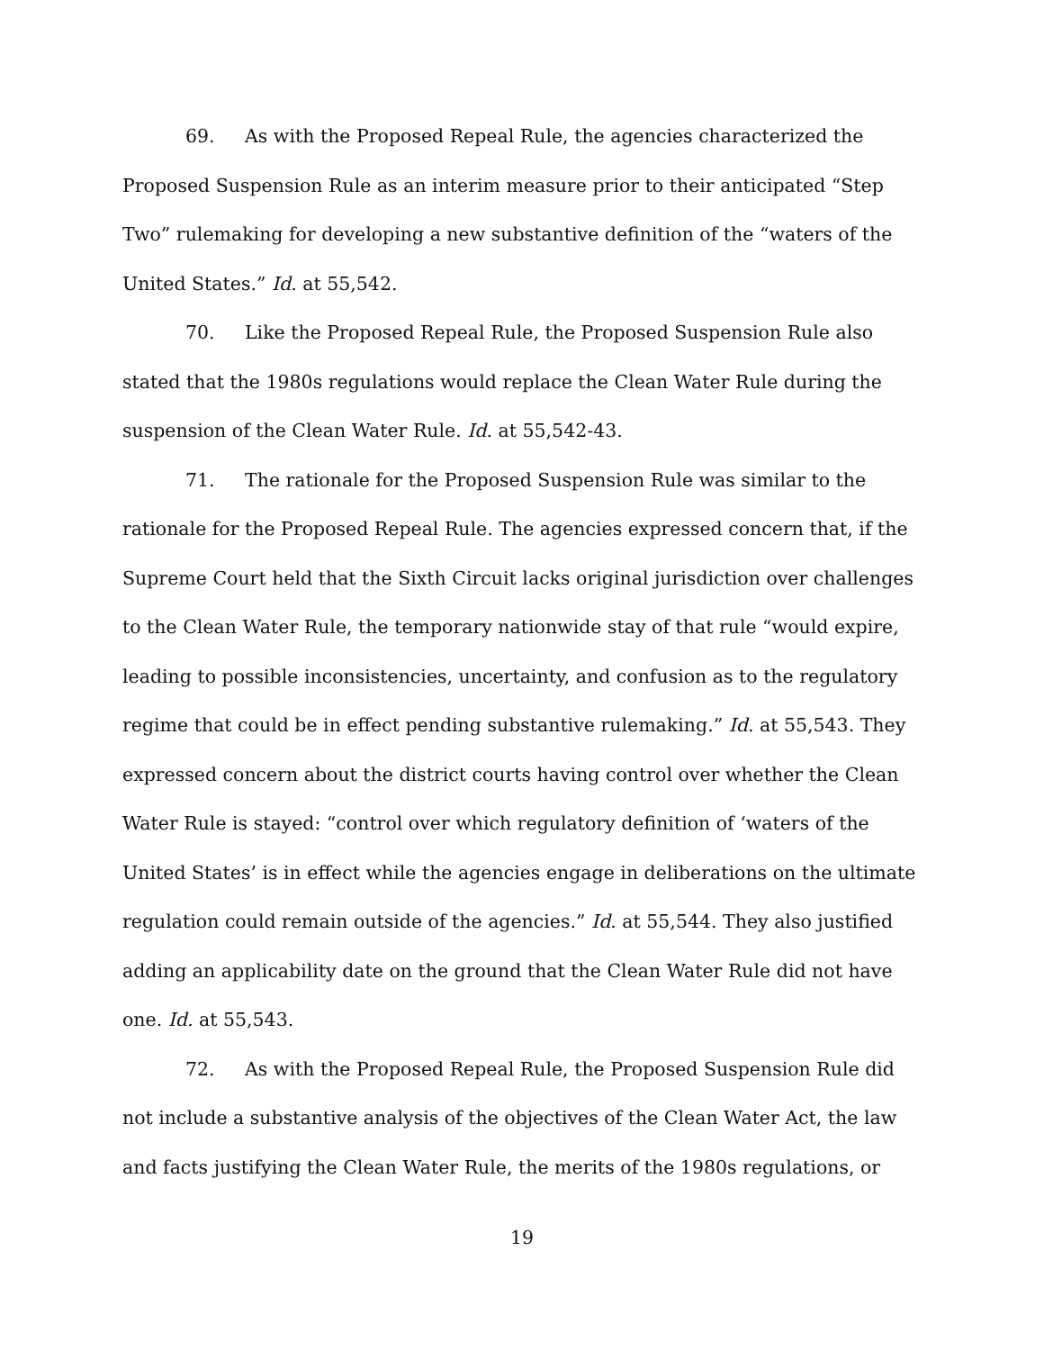69. As with the Proposed Repeal Rule, the agencies characterized the Proposed Suspension Rule as an interim measure prior to their anticipated “Step Two” rulemaking for developing a new substantive definition of the “waters of the United States.” Id. at 55,542.
70. Like the Proposed Repeal Rule, the Proposed Suspension Rule also stated that the 1980s regulations would replace the Clean Water Rule during the suspension of the Clean Water Rule. Id. at 55,542-43.
71. The rationale for the Proposed Suspension Rule was similar to the rationale for the Proposed Repeal Rule. The agencies expressed concern that, if the Supreme Court held that the Sixth Circuit lacks original jurisdiction over challenges to the Clean Water Rule, the temporary nationwide stay of that rule “would expire, leading to possible inconsistencies, uncertainty, and confusion as to the regulatory regime that could be in effect pending substantive rulemaking.” Id. at 55,543. They expressed concern about the district courts having control over whether the Clean Water Rule is stayed: “control over which regulatory definition of ‘waters of the United States’ is in effect while the agencies engage in deliberations on the ultimate regulation could remain outside of the agencies.” Id. at 55,544. They also justified adding an applicability date on the ground that the Clean Water Rule did not have one. Id. at 55,543.
72. As with the Proposed Repeal Rule, the Proposed Suspension Rule did not include a substantive analysis of the objectives of the Clean Water Act, the law and facts justifying the Clean Water Rule, the merits of the 1980s regulations, or
19